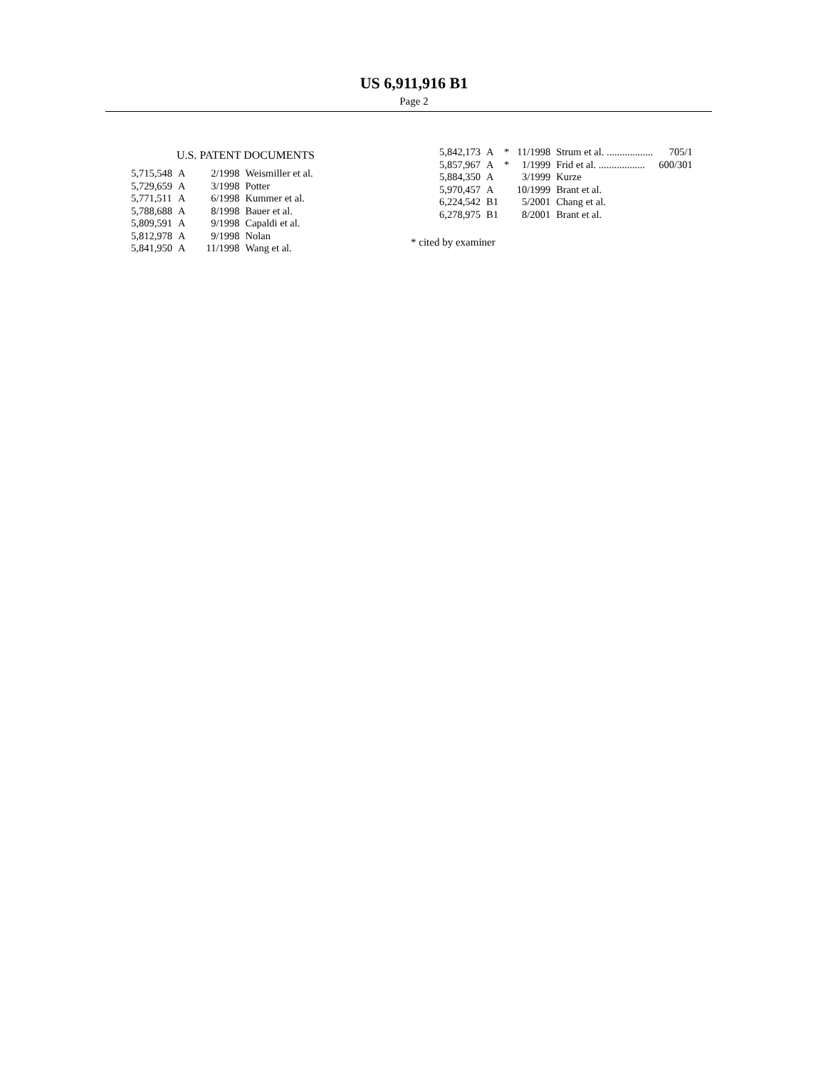US 6,911,916 B1
Page 2
U.S. PATENT DOCUMENTS
| 5,715,548 | A | | 2/1998 | Weismiller et al. |
| 5,729,659 | A | | 3/1998 | Potter |
| 5,771,511 | A | | 6/1998 | Kummer et al. |
| 5,788,688 | A | | 8/1998 | Bauer et al. |
| 5,809,591 | A | | 9/1998 | Capaldi et al. |
| 5,812,978 | A | | 9/1998 | Nolan |
| 5,841,950 | A | | 11/1998 | Wang et al. |
| 5,842,173 | A | * | 11/1998 | Strum et al. .................. | 705/1 |
| 5,857,967 | A | * | 1/1999 | Frid et al. .................. | 600/301 |
| 5,884,350 | A | | 3/1999 | Kurze | |
| 5,970,457 | A | | 10/1999 | Brant et al. | |
| 6,224,542 | B1 | | 5/2001 | Chang et al. | |
| 6,278,975 | B1 | | 8/2001 | Brant et al. | |
* cited by examiner